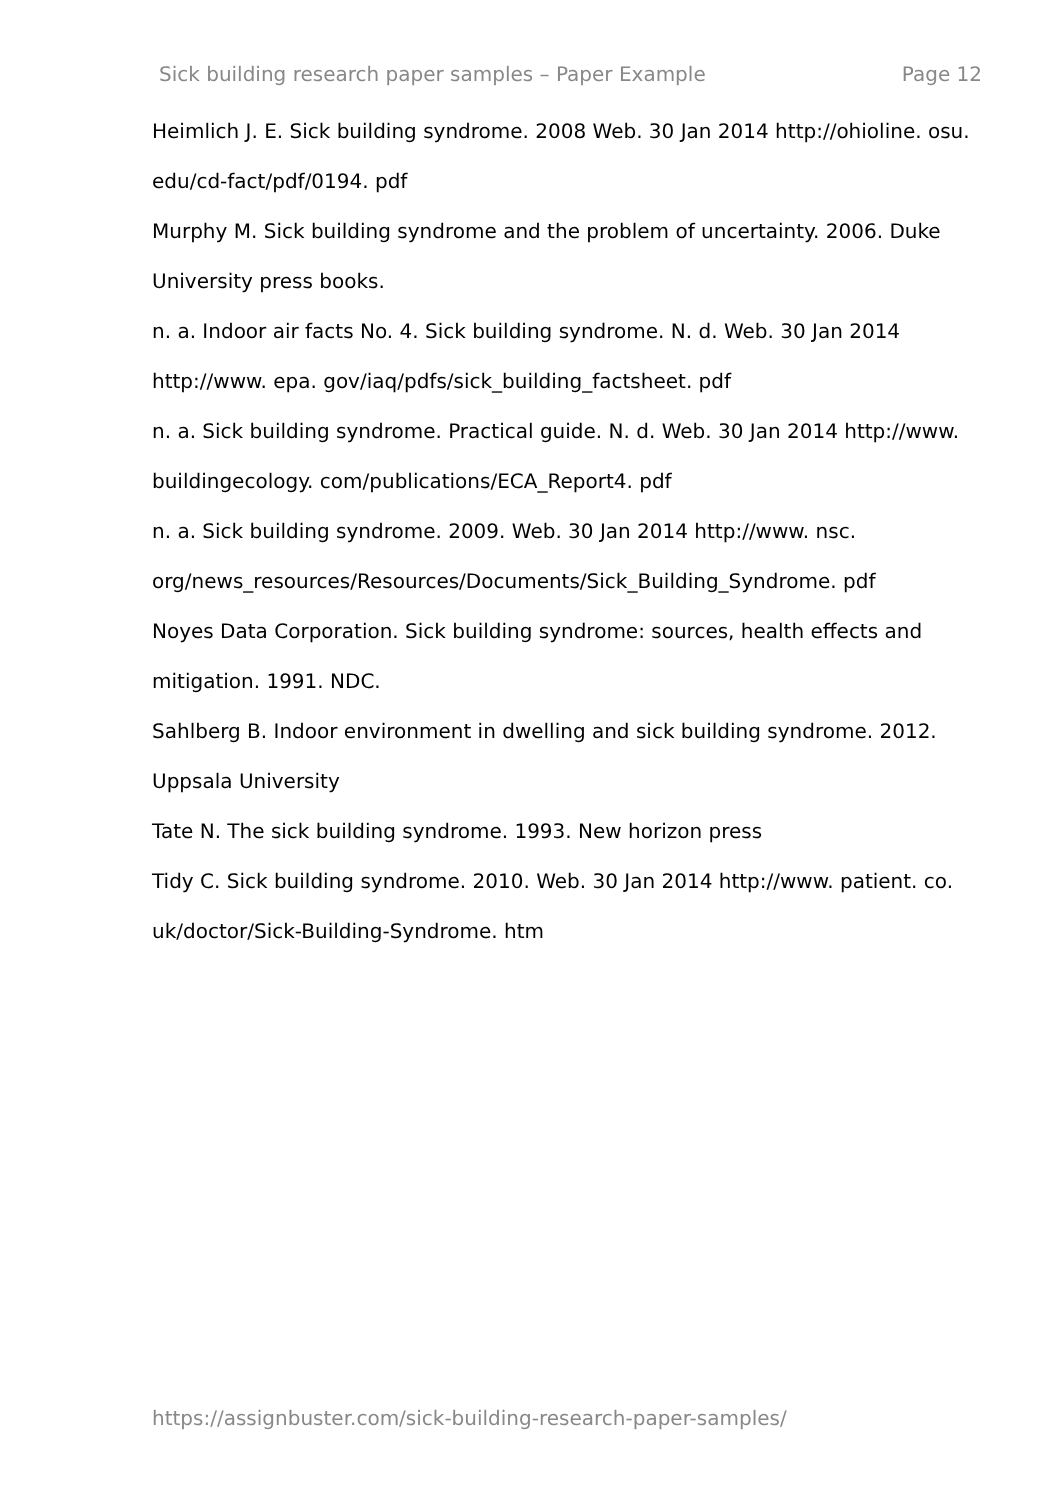Sick building research paper samples – Paper Example Page 12
Heimlich J. E. Sick building syndrome. 2008 Web. 30 Jan 2014 http://ohioline. osu. edu/cd-fact/pdf/0194. pdf
Murphy M. Sick building syndrome and the problem of uncertainty. 2006. Duke University press books.
n. a. Indoor air facts No. 4. Sick building syndrome. N. d. Web. 30 Jan 2014 http://www. epa. gov/iaq/pdfs/sick_building_factsheet. pdf
n. a. Sick building syndrome. Practical guide. N. d. Web. 30 Jan 2014 http://www. buildingecology. com/publications/ECA_Report4. pdf
n. a. Sick building syndrome. 2009. Web. 30 Jan 2014 http://www. nsc. org/news_resources/Resources/Documents/Sick_Building_Syndrome. pdf
Noyes Data Corporation. Sick building syndrome: sources, health effects and mitigation. 1991. NDC.
Sahlberg B. Indoor environment in dwelling and sick building syndrome. 2012. Uppsala University
Tate N. The sick building syndrome. 1993. New horizon press
Tidy C. Sick building syndrome. 2010. Web. 30 Jan 2014 http://www. patient. co. uk/doctor/Sick-Building-Syndrome. htm
https://assignbuster.com/sick-building-research-paper-samples/